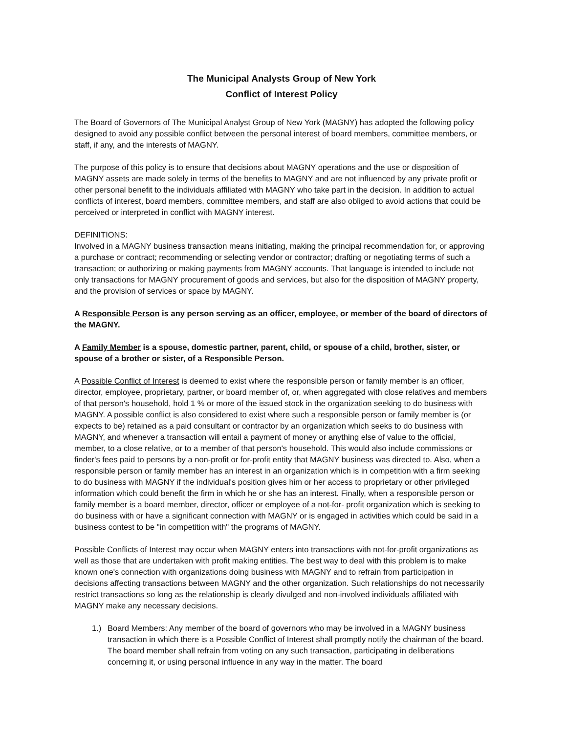The Municipal Analysts Group of New York
Conflict of Interest Policy
The Board of Governors of The Municipal Analyst Group of New York (MAGNY) has adopted the following policy designed to avoid any possible conflict between the personal interest of board members, committee members, or staff, if any, and the interests of MAGNY.
The purpose of this policy is to ensure that decisions about MAGNY operations and the use or disposition of MAGNY assets are made solely in terms of the benefits to MAGNY and are not influenced by any private profit or other personal benefit to the individuals affiliated with MAGNY who take part in the decision. In addition to actual conflicts of interest, board members, committee members, and staff are also obliged to avoid actions that could be perceived or interpreted in conflict with MAGNY interest.
DEFINITIONS:
Involved in a MAGNY business transaction means initiating, making the principal recommendation for, or approving a purchase or contract; recommending or selecting vendor or contractor; drafting or negotiating terms of such a transaction; or authorizing or making payments from MAGNY accounts. That language is intended to include not only transactions for MAGNY procurement of goods and services, but also for the disposition of MAGNY property, and the provision of services or space by MAGNY.
A Responsible Person is any person serving as an officer, employee, or member of the board of directors of the MAGNY.
A Family Member is a spouse, domestic partner, parent, child, or spouse of a child, brother, sister, or spouse of a brother or sister, of a Responsible Person.
A Possible Conflict of Interest is deemed to exist where the responsible person or family member is an officer, director, employee, proprietary, partner, or board member of, or, when aggregated with close relatives and members of that person's household, hold 1 % or more of the issued stock in the organization seeking to do business with MAGNY. A possible conflict is also considered to exist where such a responsible person or family member is (or expects to be) retained as a paid consultant or contractor by an organization which seeks to do business with MAGNY, and whenever a transaction will entail a payment of money or anything else of value to the official, member, to a close relative, or to a member of that person's household. This would also include commissions or finder's fees paid to persons by a non-profit or for-profit entity that MAGNY business was directed to. Also, when a responsible person or family member has an interest in an organization which is in competition with a firm seeking to do business with MAGNY if the individual's position gives him or her access to proprietary or other privileged information which could benefit the firm in which he or she has an interest. Finally, when a responsible person or family member is a board member, director, officer or employee of a not-for- profit organization which is seeking to do business with or have a significant connection with MAGNY or is engaged in activities which could be said in a business contest to be "in competition with" the programs of MAGNY.
Possible Conflicts of Interest may occur when MAGNY enters into transactions with not-for-profit organizations as well as those that are undertaken with profit making entities. The best way to deal with this problem is to make known one's connection with organizations doing business with MAGNY and to refrain from participation in decisions affecting transactions between MAGNY and the other organization. Such relationships do not necessarily restrict transactions so long as the relationship is clearly divulged and non-involved individuals affiliated with MAGNY make any necessary decisions.
1.) Board Members: Any member of the board of governors who may be involved in a MAGNY business transaction in which there is a Possible Conflict of Interest shall promptly notify the chairman of the board. The board member shall refrain from voting on any such transaction, participating in deliberations concerning it, or using personal influence in any way in the matter. The board